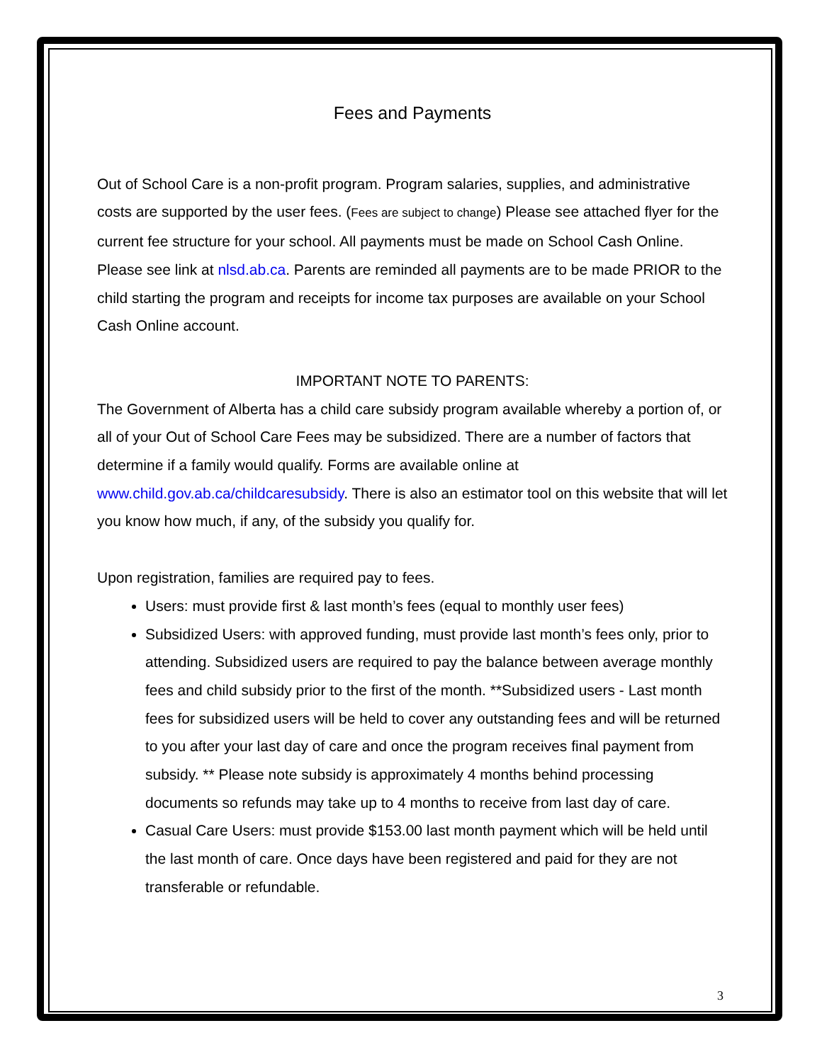Fees and Payments
Out of School Care is a non-profit program. Program salaries, supplies, and administrative costs are supported by the user fees. (Fees are subject to change) Please see attached flyer for the current fee structure for your school. All payments must be made on School Cash Online. Please see link at nlsd.ab.ca. Parents are reminded all payments are to be made PRIOR to the child starting the program and receipts for income tax purposes are available on your School Cash Online account.
IMPORTANT NOTE TO PARENTS:
The Government of Alberta has a child care subsidy program available whereby a portion of, or all of your Out of School Care Fees may be subsidized. There are a number of factors that determine if a family would qualify. Forms are available online at www.child.gov.ab.ca/childcaresubsidy. There is also an estimator tool on this website that will let you know how much, if any, of the subsidy you qualify for.
Upon registration, families are required pay to fees.
Users: must provide first & last month’s fees (equal to monthly user fees)
Subsidized Users: with approved funding, must provide last month’s fees only, prior to attending. Subsidized users are required to pay the balance between average monthly fees and child subsidy prior to the first of the month. **Subsidized users - Last month fees for subsidized users will be held to cover any outstanding fees and will be returned to you after your last day of care and once the program receives final payment from subsidy. ** Please note subsidy is approximately 4 months behind processing documents so refunds may take up to 4 months to receive from last day of care.
Casual Care Users: must provide $153.00 last month payment which will be held until the last month of care. Once days have been registered and paid for they are not transferable or refundable.
3